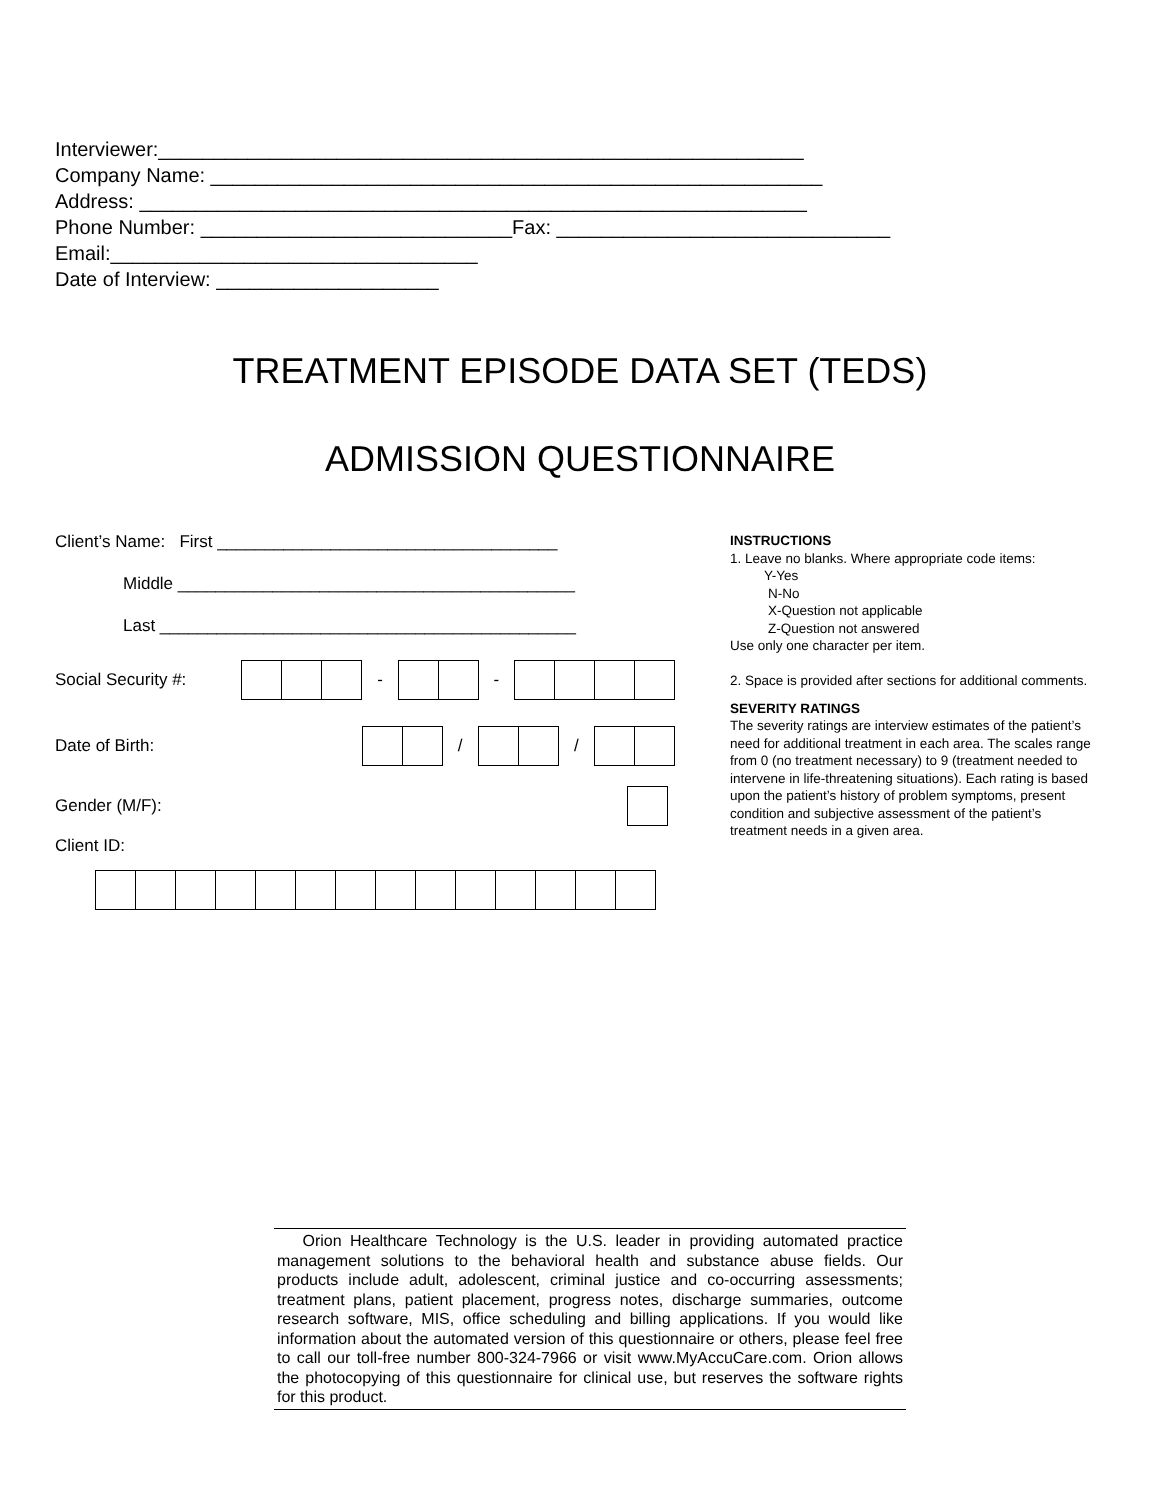Interviewer:__________________________________________________________ Company Name: _______________________________________________________ Address: ____________________________________________________________ Phone Number: ____________________________Fax: ______________________________ Email:_________________________________ Date of Interview: ____________________
TREATMENT EPISODE DATA SET (TEDS)
ADMISSION QUESTIONNAIRE
Client’s Name: First ____________________________________
Middle __________________________________________
Last ____________________________________________
Social Security #: - -
Date of Birth: / /
Gender (M/F):
Client ID:
INSTRUCTIONS
1. Leave no blanks. Where appropriate code items:
Y-Yes
N-No
X-Question not applicable
Z-Question not answered
Use only one character per item.
2. Space is provided after sections for additional comments.
SEVERITY RATINGS
The severity ratings are interview estimates of the patient’s need for additional treatment in each area. The scales range from 0 (no treatment necessary) to 9 (treatment needed to intervene in life-threatening situations). Each rating is based upon the patient’s history of problem symptoms, present condition and subjective assessment of the patient’s treatment needs in a given area.
Orion Healthcare Technology is the U.S. leader in providing automated practice management solutions to the behavioral health and substance abuse fields. Our products include adult, adolescent, criminal justice and co-occurring assessments; treatment plans, patient placement, progress notes, discharge summaries, outcome research software, MIS, office scheduling and billing applications. If you would like information about the automated version of this questionnaire or others, please feel free to call our toll-free number 800-324-7966 or visit www.MyAccuCare.com. Orion allows the photocopying of this questionnaire for clinical use, but reserves the software rights for this product.